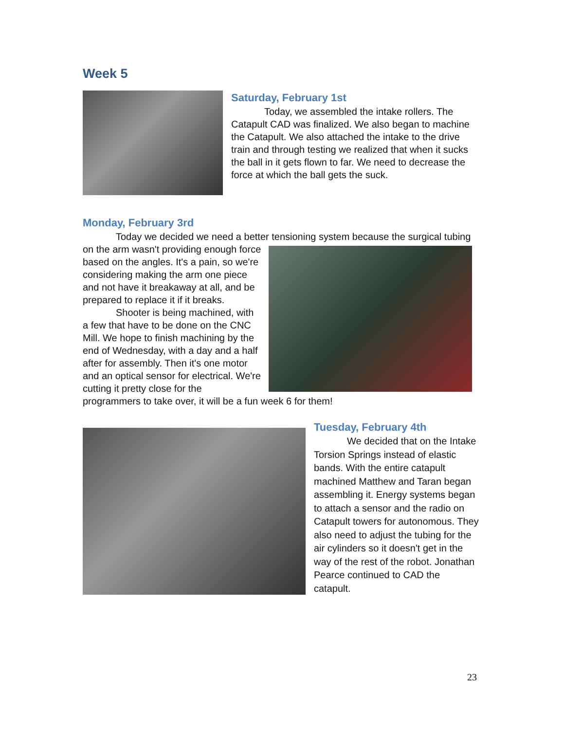Week 5
Saturday, February 1st
Today, we assembled the intake rollers. The Catapult CAD was finalized. We also began to machine the Catapult. We also attached the intake to the drive train and through testing we realized that when it sucks the ball in it gets flown to far. We need to decrease the force at which the ball gets the suck.
Monday, February 3rd
Today we decided we need a better tensioning system because the surgical tubing on the arm wasn't providing enough force based on the angles. It's a pain, so we're considering making the arm one piece and not have it breakaway at all, and be prepared to replace it if it breaks.
Shooter is being machined, with a few that have to be done on the CNC Mill. We hope to finish machining by the end of Wednesday, with a day and a half after for assembly. Then it's one motor and an optical sensor for electrical. We're cutting it pretty close for the programmers to take over, it will be a fun week 6 for them!
Tuesday, February 4th
We decided that on the Intake Torsion Springs instead of elastic bands. With the entire catapult machined Matthew and Taran began assembling it. Energy systems began to attach a sensor and the radio on Catapult towers for autonomous. They also need to adjust the tubing for the air cylinders so it doesn't get in the way of the rest of the robot. Jonathan Pearce continued to CAD the catapult.
23